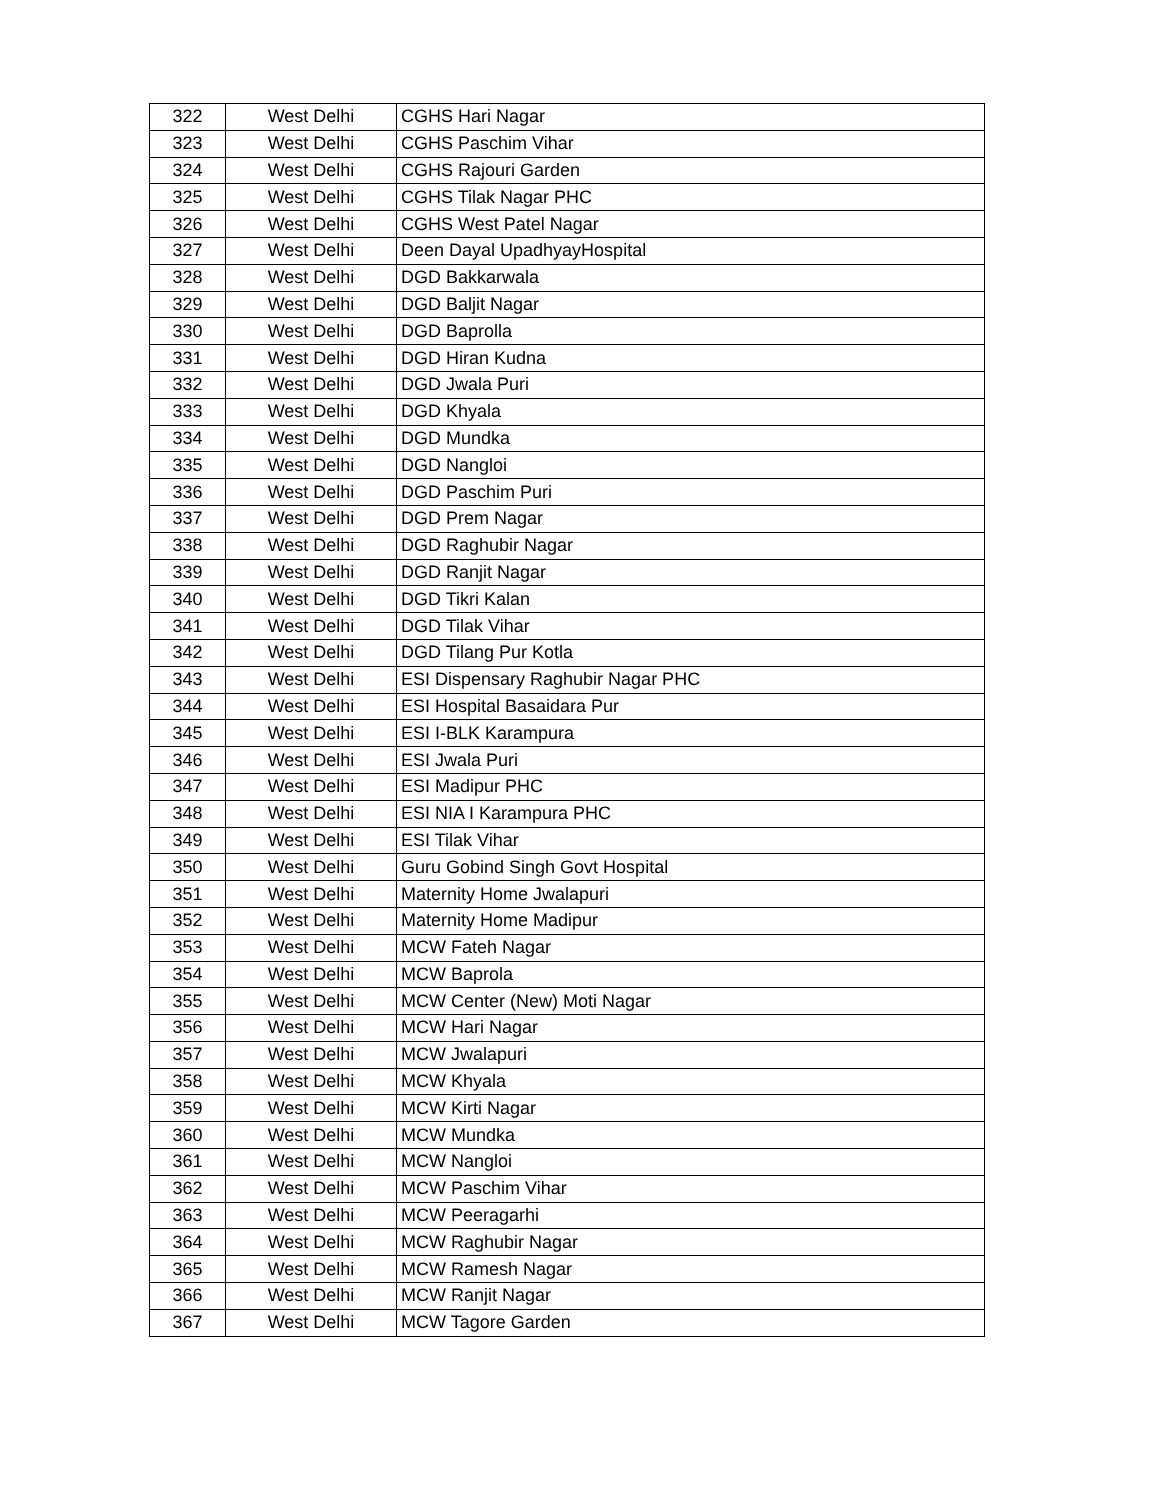| 322 | West Delhi | CGHS Hari Nagar |
| 323 | West Delhi | CGHS Paschim Vihar |
| 324 | West Delhi | CGHS Rajouri Garden |
| 325 | West Delhi | CGHS Tilak Nagar PHC |
| 326 | West Delhi | CGHS West Patel Nagar |
| 327 | West Delhi | Deen Dayal UpadhyayHospital |
| 328 | West Delhi | DGD Bakkarwala |
| 329 | West Delhi | DGD Baljit Nagar |
| 330 | West Delhi | DGD Baprolla |
| 331 | West Delhi | DGD Hiran Kudna |
| 332 | West Delhi | DGD Jwala Puri |
| 333 | West Delhi | DGD Khyala |
| 334 | West Delhi | DGD Mundka |
| 335 | West Delhi | DGD Nangloi |
| 336 | West Delhi | DGD Paschim Puri |
| 337 | West Delhi | DGD Prem Nagar |
| 338 | West Delhi | DGD Raghubir Nagar |
| 339 | West Delhi | DGD Ranjit Nagar |
| 340 | West Delhi | DGD Tikri Kalan |
| 341 | West Delhi | DGD Tilak Vihar |
| 342 | West Delhi | DGD Tilang Pur Kotla |
| 343 | West Delhi | ESI Dispensary Raghubir Nagar PHC |
| 344 | West Delhi | ESI Hospital Basaidara Pur |
| 345 | West Delhi | ESI I-BLK Karampura |
| 346 | West Delhi | ESI Jwala Puri |
| 347 | West Delhi | ESI Madipur PHC |
| 348 | West Delhi | ESI NIA I Karampura PHC |
| 349 | West Delhi | ESI Tilak Vihar |
| 350 | West Delhi | Guru Gobind Singh Govt Hospital |
| 351 | West Delhi | Maternity Home Jwalapuri |
| 352 | West Delhi | Maternity Home Madipur |
| 353 | West Delhi | MCW Fateh Nagar |
| 354 | West Delhi | MCW Baprola |
| 355 | West Delhi | MCW Center (New) Moti Nagar |
| 356 | West Delhi | MCW Hari Nagar |
| 357 | West Delhi | MCW Jwalapuri |
| 358 | West Delhi | MCW Khyala |
| 359 | West Delhi | MCW Kirti Nagar |
| 360 | West Delhi | MCW Mundka |
| 361 | West Delhi | MCW Nangloi |
| 362 | West Delhi | MCW Paschim Vihar |
| 363 | West Delhi | MCW Peeragarhi |
| 364 | West Delhi | MCW Raghubir Nagar |
| 365 | West Delhi | MCW Ramesh Nagar |
| 366 | West Delhi | MCW Ranjit Nagar |
| 367 | West Delhi | MCW Tagore Garden |